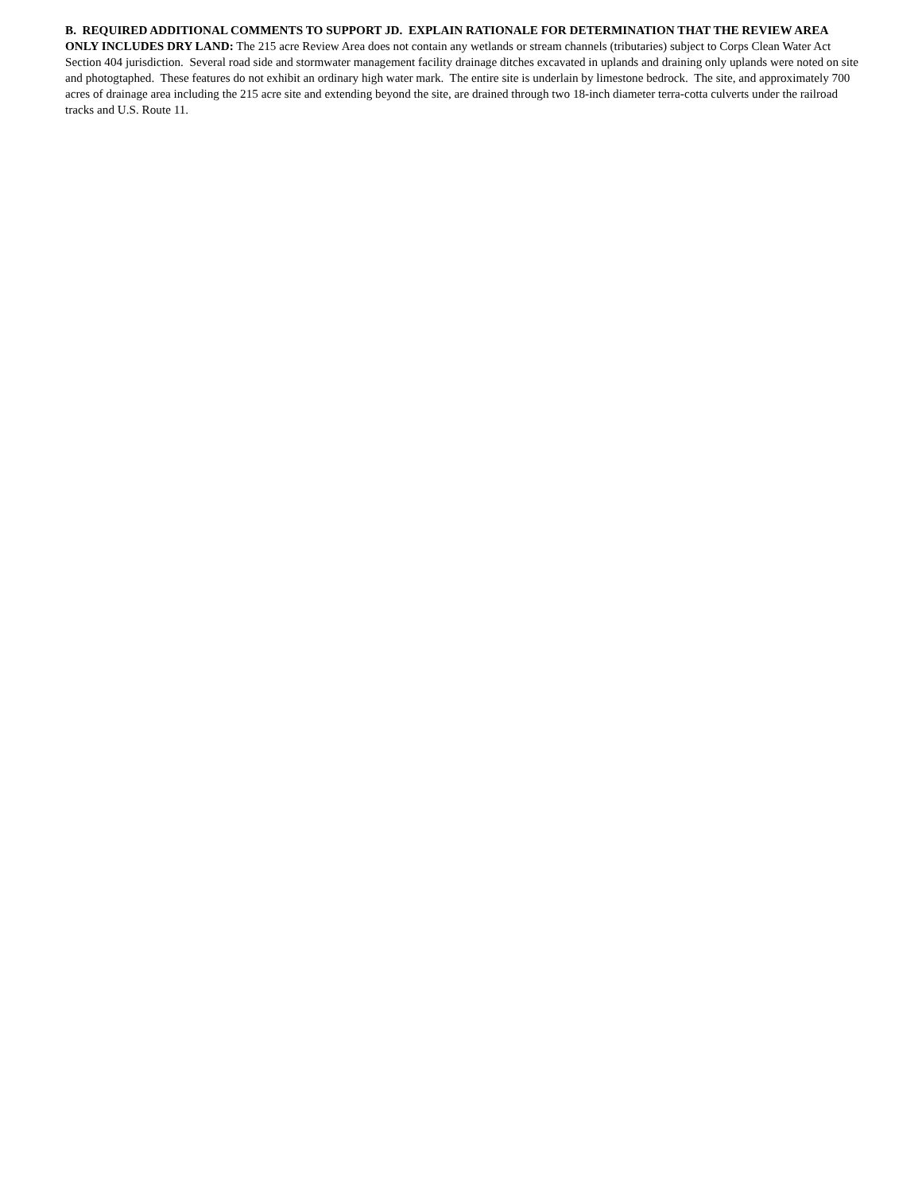B. REQUIRED ADDITIONAL COMMENTS TO SUPPORT JD. EXPLAIN RATIONALE FOR DETERMINATION THAT THE REVIEW AREA ONLY INCLUDES DRY LAND: The 215 acre Review Area does not contain any wetlands or stream channels (tributaries) subject to Corps Clean Water Act Section 404 jurisdiction. Several road side and stormwater management facility drainage ditches excavated in uplands and draining only uplands were noted on site and photogtaphed. These features do not exhibit an ordinary high water mark. The entire site is underlain by limestone bedrock. The site, and approximately 700 acres of drainage area including the 215 acre site and extending beyond the site, are drained through two 18-inch diameter terra-cotta culverts under the railroad tracks and U.S. Route 11.